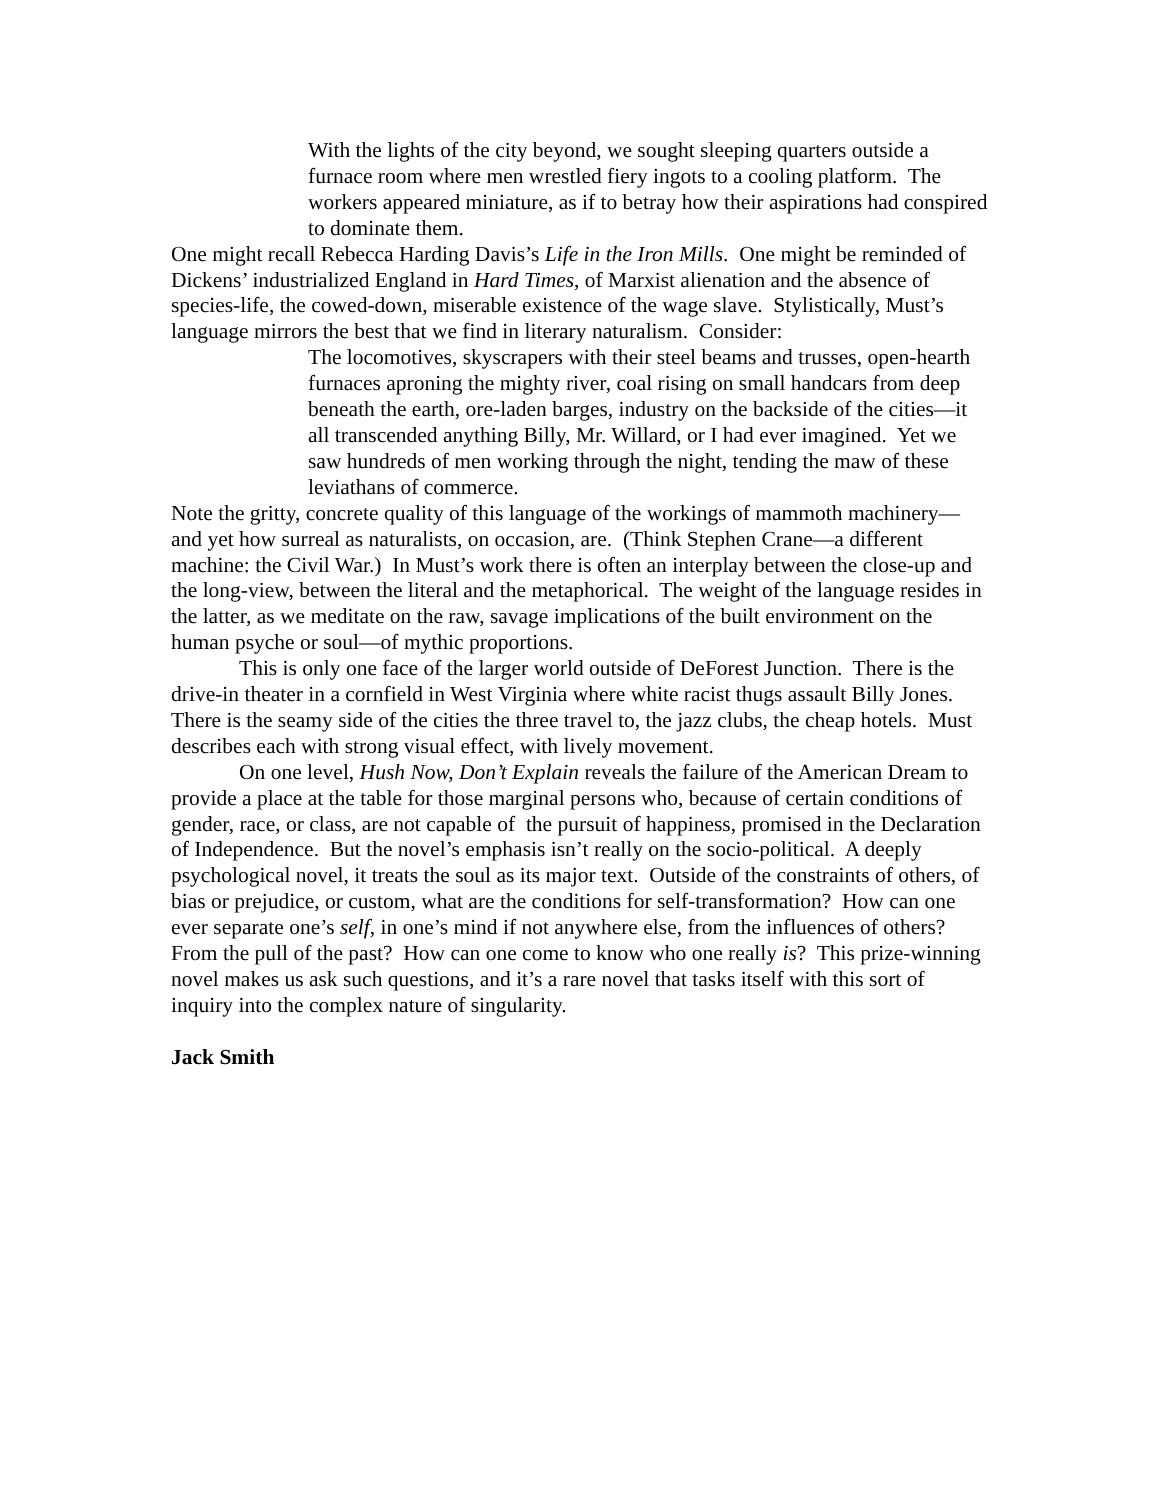With the lights of the city beyond, we sought sleeping quarters outside a furnace room where men wrestled fiery ingots to a cooling platform. The workers appeared miniature, as if to betray how their aspirations had conspired to dominate them.
One might recall Rebecca Harding Davis’s Life in the Iron Mills. One might be reminded of Dickens’ industrialized England in Hard Times, of Marxist alienation and the absence of species-life, the cowed-down, miserable existence of the wage slave. Stylistically, Must’s language mirrors the best that we find in literary naturalism. Consider:
The locomotives, skyscrapers with their steel beams and trusses, open-hearth furnaces aproning the mighty river, coal rising on small handcars from deep beneath the earth, ore-laden barges, industry on the backside of the cities—it all transcended anything Billy, Mr. Willard, or I had ever imagined. Yet we saw hundreds of men working through the night, tending the maw of these leviathans of commerce.
Note the gritty, concrete quality of this language of the workings of mammoth machinery—and yet how surreal as naturalists, on occasion, are. (Think Stephen Crane—a different machine: the Civil War.) In Must’s work there is often an interplay between the close-up and the long-view, between the literal and the metaphorical. The weight of the language resides in the latter, as we meditate on the raw, savage implications of the built environment on the human psyche or soul—of mythic proportions.
This is only one face of the larger world outside of DeForest Junction. There is the drive-in theater in a cornfield in West Virginia where white racist thugs assault Billy Jones. There is the seamy side of the cities the three travel to, the jazz clubs, the cheap hotels. Must describes each with strong visual effect, with lively movement.
On one level, Hush Now, Don’t Explain reveals the failure of the American Dream to provide a place at the table for those marginal persons who, because of certain conditions of gender, race, or class, are not capable of the pursuit of happiness, promised in the Declaration of Independence. But the novel’s emphasis isn’t really on the socio-political. A deeply psychological novel, it treats the soul as its major text. Outside of the constraints of others, of bias or prejudice, or custom, what are the conditions for self-transformation? How can one ever separate one’s self, in one’s mind if not anywhere else, from the influences of others? From the pull of the past? How can one come to know who one really is? This prize-winning novel makes us ask such questions, and it’s a rare novel that tasks itself with this sort of inquiry into the complex nature of singularity.
Jack Smith